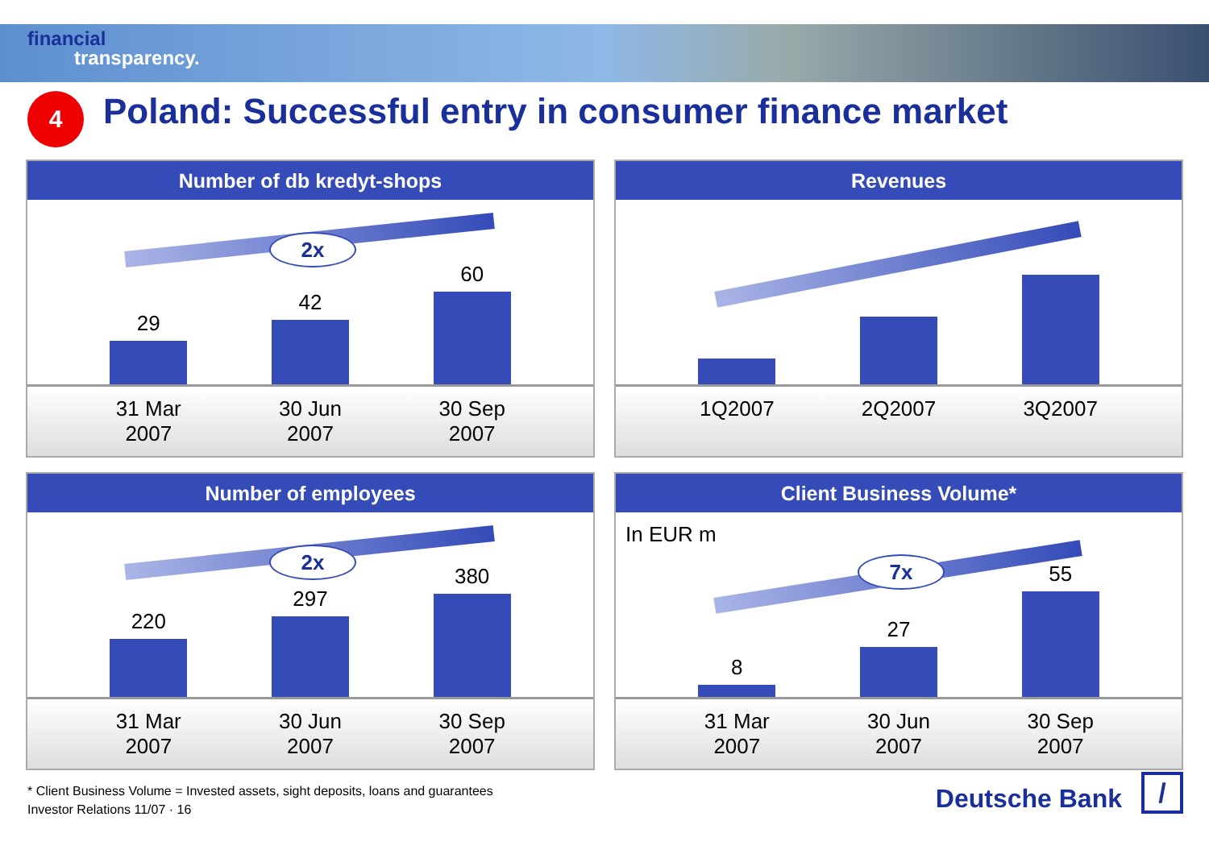financial
transparency.
4
Poland: Successful entry in consumer finance market
Number of db kredyt-shops
2x
29
42
60
31 Mar 2007
30 Jun 2007
30 Sep 2007
Revenues
1Q2007 2Q2007 3Q2007
Number of employees
2x
220
297
380
31 Mar 2007
30 Jun 2007
30 Sep 2007
Client Business Volume*
In EUR m
7x
8
27
55
31 Mar 2007
30 Jun 2007
30 Sep 2007
* Client Business Volume = Invested assets, sight deposits, loans and guarantees
Investor Relations 11/07 · 16
Deutsche Bank
/